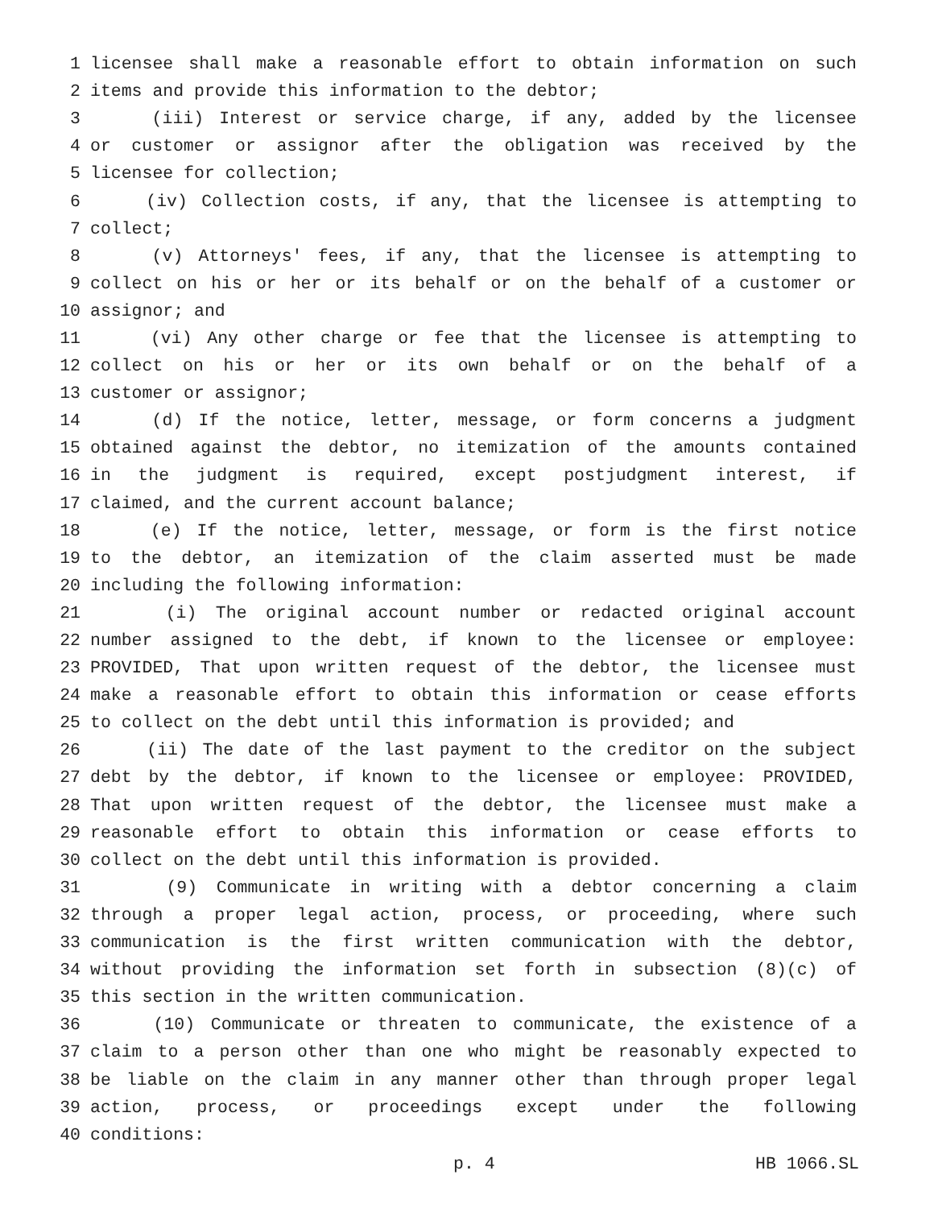1 licensee shall make a reasonable effort to obtain information on such
2 items and provide this information to the debtor;
3 (iii) Interest or service charge, if any, added by the licensee
4 or customer or assignor after the obligation was received by the
5 licensee for collection;
6 (iv) Collection costs, if any, that the licensee is attempting to
7 collect;
8 (v) Attorneys' fees, if any, that the licensee is attempting to
9 collect on his or her or its behalf or on the behalf of a customer or
10 assignor; and
11 (vi) Any other charge or fee that the licensee is attempting to
12 collect on his or her or its own behalf or on the behalf of a
13 customer or assignor;
14 (d) If the notice, letter, message, or form concerns a judgment
15 obtained against the debtor, no itemization of the amounts contained
16 in the judgment is required, except postjudgment interest, if
17 claimed, and the current account balance;
18 (e) If the notice, letter, message, or form is the first notice
19 to the debtor, an itemization of the claim asserted must be made
20 including the following information:
21 (i) The original account number or redacted original account
22 number assigned to the debt, if known to the licensee or employee:
23 PROVIDED, That upon written request of the debtor, the licensee must
24 make a reasonable effort to obtain this information or cease efforts
25 to collect on the debt until this information is provided; and
26 (ii) The date of the last payment to the creditor on the subject
27 debt by the debtor, if known to the licensee or employee: PROVIDED,
28 That upon written request of the debtor, the licensee must make a
29 reasonable effort to obtain this information or cease efforts to
30 collect on the debt until this information is provided.
31 (9) Communicate in writing with a debtor concerning a claim
32 through a proper legal action, process, or proceeding, where such
33 communication is the first written communication with the debtor,
34 without providing the information set forth in subsection (8)(c) of
35 this section in the written communication.
36 (10) Communicate or threaten to communicate, the existence of a
37 claim to a person other than one who might be reasonably expected to
38 be liable on the claim in any manner other than through proper legal
39 action, process, or proceedings except under the following
40 conditions:
p. 4 HB 1066.SL